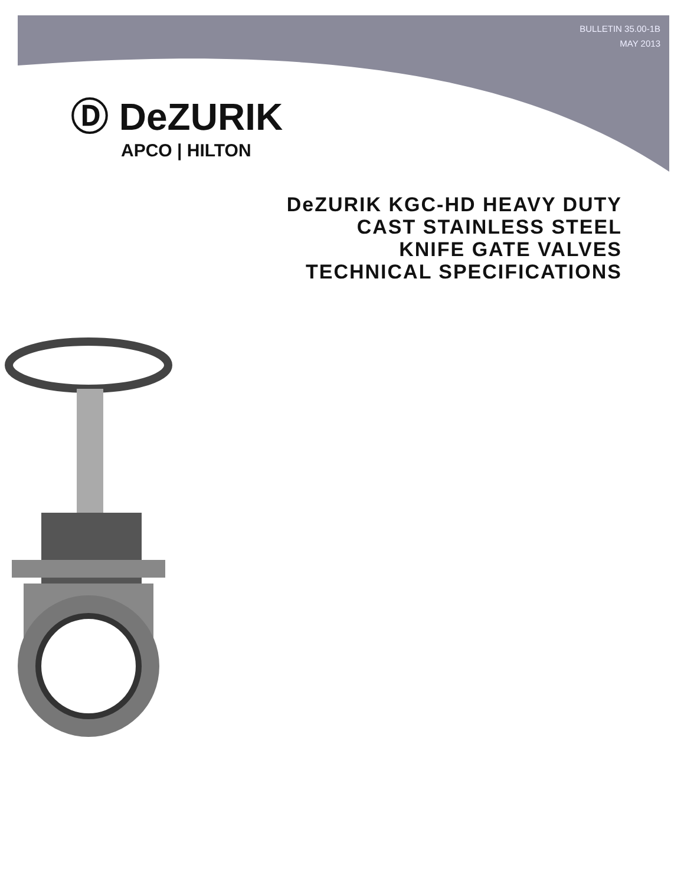BULLETIN 35.00-1B
MAY 2013
Ⓓ DeZURIK
APCO | HILTON
DeZURIK KGC-HD HEAVY DUTY
CAST STAINLESS STEEL
KNIFE GATE VALVES
TECHNICAL SPECIFICATIONS